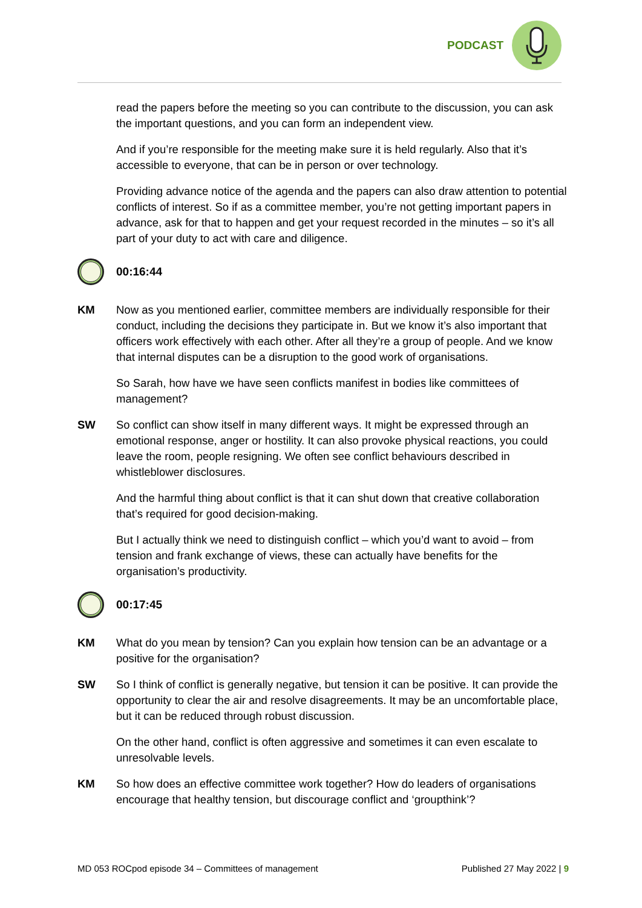PODCAST
read the papers before the meeting so you can contribute to the discussion, you can ask the important questions, and you can form an independent view.
And if you’re responsible for the meeting make sure it is held regularly. Also that it’s accessible to everyone, that can be in person or over technology.
Providing advance notice of the agenda and the papers can also draw attention to potential conflicts of interest. So if as a committee member, you’re not getting important papers in advance, ask for that to happen and get your request recorded in the minutes – so it’s all part of your duty to act with care and diligence.
00:16:44
KM Now as you mentioned earlier, committee members are individually responsible for their conduct, including the decisions they participate in. But we know it’s also important that officers work effectively with each other. After all they’re a group of people. And we know that internal disputes can be a disruption to the good work of organisations.
So Sarah, how have we have seen conflicts manifest in bodies like committees of management?
SW So conflict can show itself in many different ways. It might be expressed through an emotional response, anger or hostility. It can also provoke physical reactions, you could leave the room, people resigning. We often see conflict behaviours described in whistleblower disclosures.
And the harmful thing about conflict is that it can shut down that creative collaboration that’s required for good decision-making.
But I actually think we need to distinguish conflict – which you’d want to avoid – from tension and frank exchange of views, these can actually have benefits for the organisation’s productivity.
00:17:45
KM What do you mean by tension? Can you explain how tension can be an advantage or a positive for the organisation?
SW So I think of conflict is generally negative, but tension it can be positive. It can provide the opportunity to clear the air and resolve disagreements. It may be an uncomfortable place, but it can be reduced through robust discussion.
On the other hand, conflict is often aggressive and sometimes it can even escalate to unresolvable levels.
KM So how does an effective committee work together? How do leaders of organisations encourage that healthy tension, but discourage conflict and ‘groupthink’?
MD 053 ROCpod episode 34 – Committees of management Published 27 May 2022 | 9